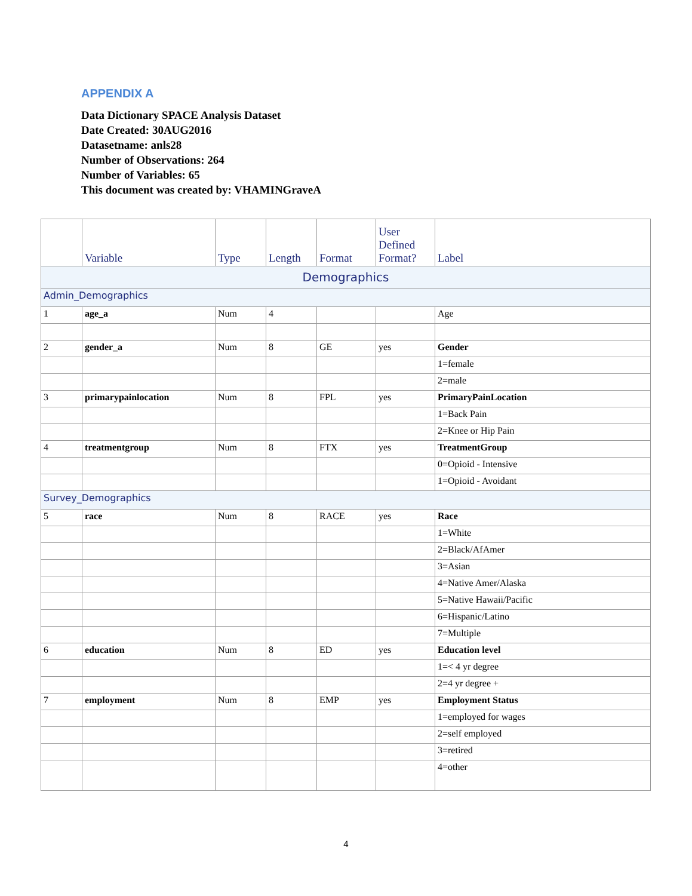APPENDIX A
Data Dictionary SPACE Analysis Dataset
Date Created: 30AUG2016
Datasetname: anls28
Number of Observations: 264
Number of Variables: 65
This document was created by: VHAMINGraveA
| | Variable | Type | Length | Format | User Defined Format? | Label |
| --- | --- | --- | --- | --- | --- | --- |
| Demographics | | | | | | |
| Admin_Demographics | | | | | | |
| 1 | age_a | Num | 4 | | | Age |
| 2 | gender_a | Num | 8 | GE | yes | Gender |
| | | | | | | 1=female |
| | | | | | | 2=male |
| 3 | primarypainlocation | Num | 8 | FPL | yes | PrimaryPainLocation |
| | | | | | | 1=Back Pain |
| | | | | | | 2=Knee or Hip Pain |
| 4 | treatmentgroup | Num | 8 | FTX | yes | TreatmentGroup |
| | | | | | | 0=Opioid - Intensive |
| | | | | | | 1=Opioid - Avoidant |
| Survey_Demographics | | | | | | |
| 5 | race | Num | 8 | RACE | yes | Race |
| | | | | | | 1=White |
| | | | | | | 2=Black/AfAmer |
| | | | | | | 3=Asian |
| | | | | | | 4=Native Amer/Alaska |
| | | | | | | 5=Native Hawaii/Pacific |
| | | | | | | 6=Hispanic/Latino |
| | | | | | | 7=Multiple |
| 6 | education | Num | 8 | ED | yes | Education level |
| | | | | | | 1=< 4 yr degree |
| | | | | | | 2=4 yr degree + |
| 7 | employment | Num | 8 | EMP | yes | Employment Status |
| | | | | | | 1=employed for wages |
| | | | | | | 2=self employed |
| | | | | | | 3=retired |
| | | | | | | 4=other |
4